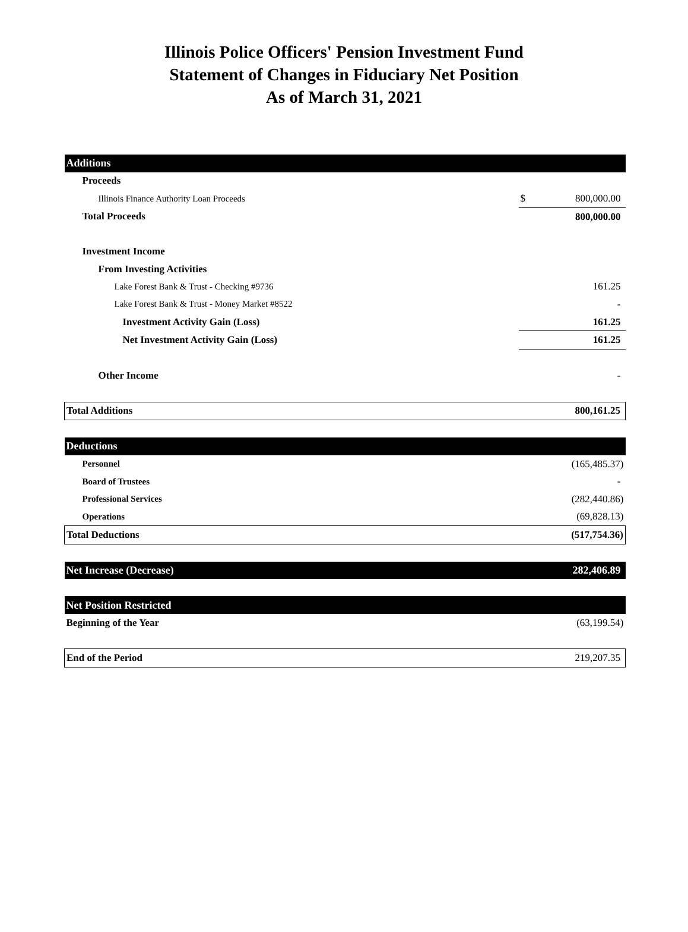Illinois Police Officers' Pension Investment Fund
Statement of Changes in Fiduciary Net Position
As of March 31, 2021
| Additions | | |
| Proceeds | | |
| Illinois Finance Authority Loan Proceeds | $ | 800,000.00 |
| Total Proceeds | | 800,000.00 |
| Investment Income | | |
| From Investing Activities | | |
| Lake Forest Bank & Trust - Checking #9736 | | 161.25 |
| Lake Forest Bank & Trust - Money Market #8522 | | - |
| Investment Activity Gain (Loss) | | 161.25 |
| Net Investment Activity Gain (Loss) | | 161.25 |
| Other Income | | - |
| Total Additions | | 800,161.25 |
| Deductions | | |
| Personnel | | (165,485.37) |
| Board of Trustees | | - |
| Professional Services | | (282,440.86) |
| Operations | | (69,828.13) |
| Total Deductions | | (517,754.36) |
| Net Increase (Decrease) | | 282,406.89 |
| Net Position Restricted | | |
| Beginning of the Year | | (63,199.54) |
| End of the Period | | 219,207.35 |